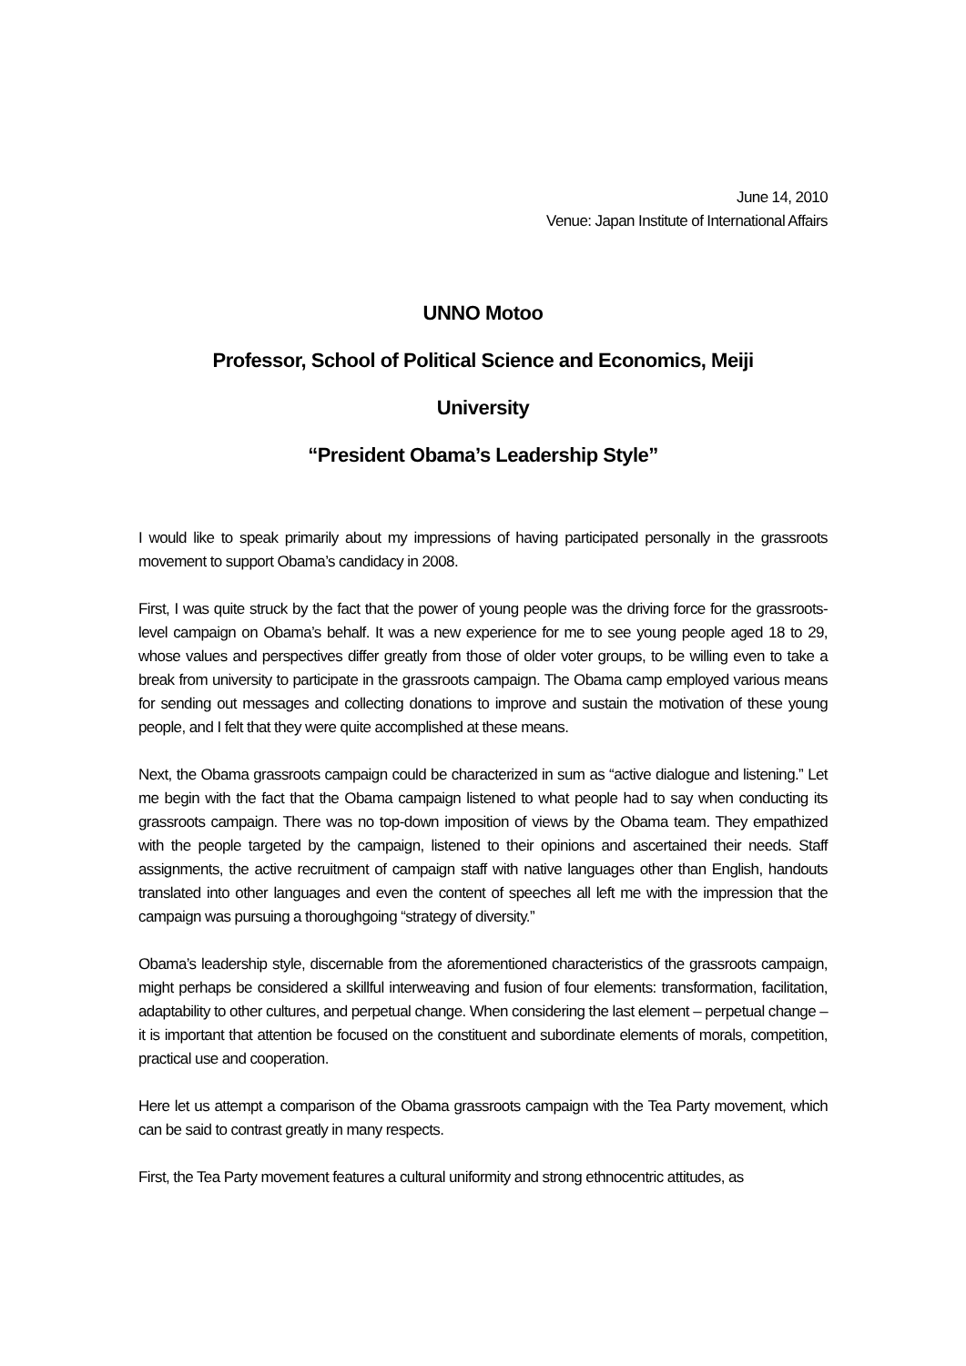June 14, 2010
Venue: Japan Institute of International Affairs
UNNO Motoo
Professor, School of Political Science and Economics, Meiji
University
“President Obama’s Leadership Style”
I would like to speak primarily about my impressions of having participated personally in the grassroots movement to support Obama’s candidacy in 2008.
First, I was quite struck by the fact that the power of young people was the driving force for the grassroots-level campaign on Obama’s behalf. It was a new experience for me to see young people aged 18 to 29, whose values and perspectives differ greatly from those of older voter groups, to be willing even to take a break from university to participate in the grassroots campaign. The Obama camp employed various means for sending out messages and collecting donations to improve and sustain the motivation of these young people, and I felt that they were quite accomplished at these means.
Next, the Obama grassroots campaign could be characterized in sum as “active dialogue and listening.” Let me begin with the fact that the Obama campaign listened to what people had to say when conducting its grassroots campaign. There was no top-down imposition of views by the Obama team. They empathized with the people targeted by the campaign, listened to their opinions and ascertained their needs. Staff assignments, the active recruitment of campaign staff with native languages other than English, handouts translated into other languages and even the content of speeches all left me with the impression that the campaign was pursuing a thoroughgoing “strategy of diversity.”
Obama’s leadership style, discernable from the aforementioned characteristics of the grassroots campaign, might perhaps be considered a skillful interweaving and fusion of four elements: transformation, facilitation, adaptability to other cultures, and perpetual change. When considering the last element – perpetual change – it is important that attention be focused on the constituent and subordinate elements of morals, competition, practical use and cooperation.
Here let us attempt a comparison of the Obama grassroots campaign with the Tea Party movement, which can be said to contrast greatly in many respects.
First, the Tea Party movement features a cultural uniformity and strong ethnocentric attitudes, as